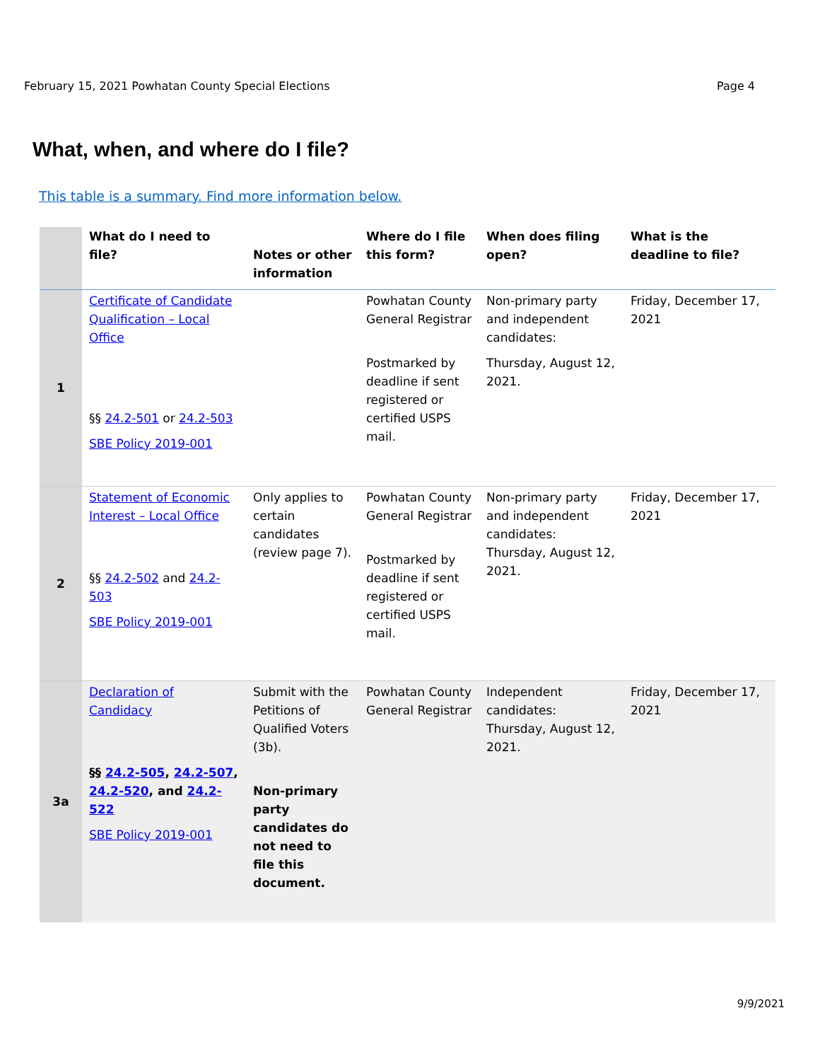February 15, 2021 Powhatan County Special Elections Page 4
What, when, and where do I file?
This table is a summary. Find more information below.
| | What do I need to file? | Notes or other information | Where do I file this form? | When does filing open? | What is the deadline to file? |
| --- | --- | --- | --- | --- | --- |
| 1 | Certificate of Candidate Qualification – Local Office §§ 24.2-501 or 24.2-503 SBE Policy 2019-001 | | Powhatan County General Registrar Postmarked by deadline if sent registered or certified USPS mail. | Non-primary party and independent candidates: Thursday, August 12, 2021. | Friday, December 17, 2021 |
| 2 | Statement of Economic Interest – Local Office §§ 24.2-502 and 24.2-503 SBE Policy 2019-001 | Only applies to certain candidates (review page 7). | Powhatan County General Registrar Postmarked by deadline if sent registered or certified USPS mail. | Non-primary party and independent candidates: Thursday, August 12, 2021. | Friday, December 17, 2021 |
| 3a | Declaration of Candidacy §§ 24.2-505 , 24.2-507 , 24.2-520 , and 24.2-522 SBE Policy 2019-001 | Submit with the Petitions of Qualified Voters (3b). Non-primary party candidates do not need to file this document. | Powhatan County General Registrar | Independent candidates: Thursday, August 12, 2021. | Friday, December 17, 2021 |
9/9/2021